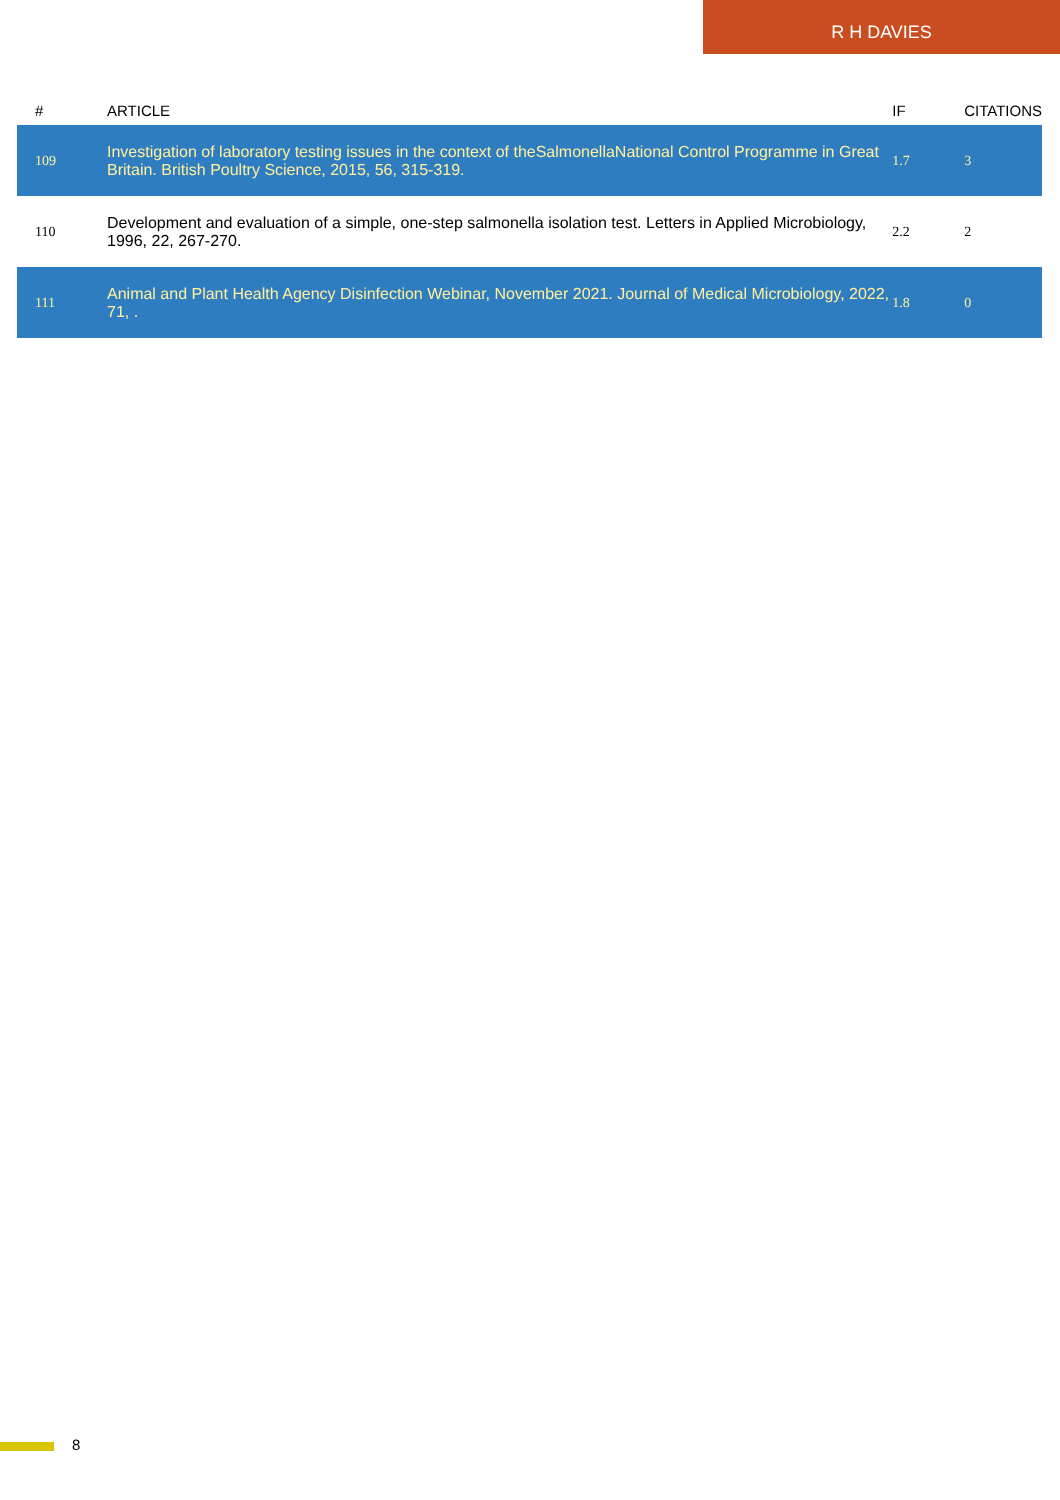R H DAVIES
| # | ARTICLE | IF | CITATIONS |
| --- | --- | --- | --- |
| 109 | Investigation of laboratory testing issues in the context of theSalmonellaNational Control Programme in Great Britain. British Poultry Science, 2015, 56, 315-319. | 1.7 | 3 |
| 110 | Development and evaluation of a simple, one-step salmonella isolation test. Letters in Applied Microbiology, 1996, 22, 267-270. | 2.2 | 2 |
| 111 | Animal and Plant Health Agency Disinfection Webinar, November 2021. Journal of Medical Microbiology, 2022, 71, . | 1.8 | 0 |
8